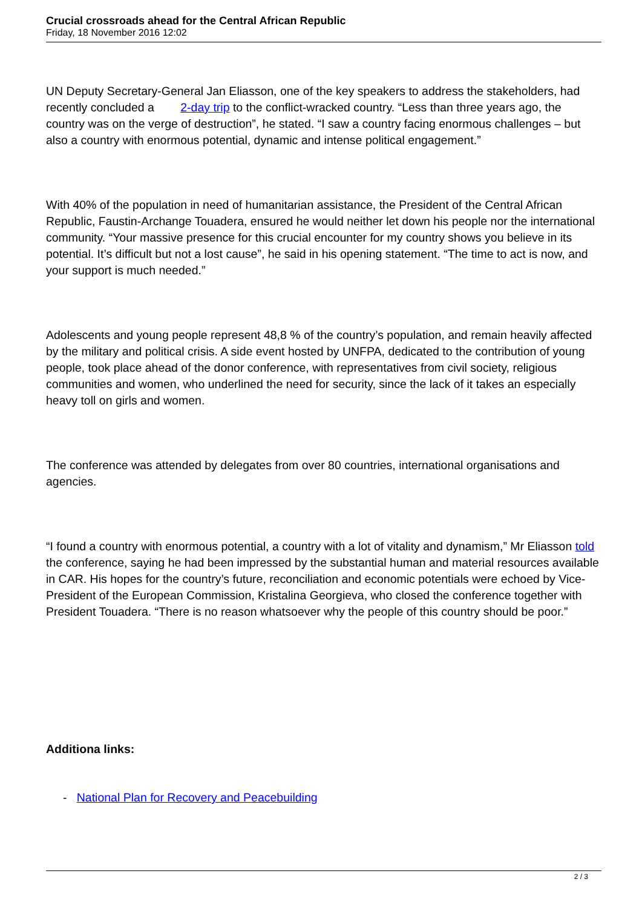Crucial crossroads ahead for the Central African Republic
Friday, 18 November 2016 12:02
UN Deputy Secretary-General Jan Eliasson, one of the key speakers to address the stakeholders, had recently concluded a 2-day trip to the conflict-wracked country. “Less than three years ago, the country was on the verge of destruction”, he stated. “I saw a country facing enormous challenges – but also a country with enormous potential, dynamic and intense political engagement.”
With 40% of the population in need of humanitarian assistance, the President of the Central African Republic, Faustin-Archange Touadera, ensured he would neither let down his people nor the international community. “Your massive presence for this crucial encounter for my country shows you believe in its potential. It’s difficult but not a lost cause”, he said in his opening statement. “The time to act is now, and your support is much needed.”
Adolescents and young people represent 48,8 % of the country’s population, and remain heavily affected by the military and political crisis. A side event hosted by UNFPA, dedicated to the contribution of young people, took place ahead of the donor conference, with representatives from civil society, religious communities and women, who underlined the need for security, since the lack of it takes an especially heavy toll on girls and women.
The conference was attended by delegates from over 80 countries, international organisations and agencies.
“I found a country with enormous potential, a country with a lot of vitality and dynamism,” Mr Eliasson told the conference, saying he had been impressed by the substantial human and material resources available in CAR. His hopes for the country’s future, reconciliation and economic potentials were echoed by Vice-President of the European Commission, Kristalina Georgieva, who closed the conference together with President Touadera. “There is no reason whatsoever why the people of this country should be poor.”
Additiona links:
- National Plan for Recovery and Peacebuilding
2 / 3